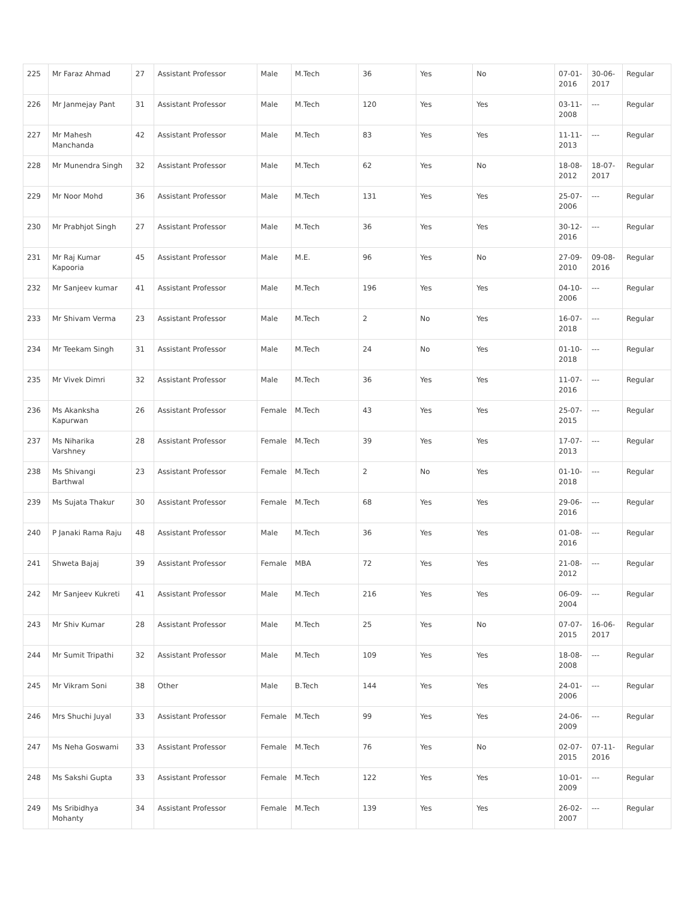| 225 | Mr Faraz Ahmad | 27 | Assistant Professor | Male | M.Tech | 36 | Yes | No | 07-01-2016 | 30-06-2017 | Regular |
| 226 | Mr Janmejay Pant | 31 | Assistant Professor | Male | M.Tech | 120 | Yes | Yes | 03-11-2008 | --- | Regular |
| 227 | Mr Mahesh Manchanda | 42 | Assistant Professor | Male | M.Tech | 83 | Yes | Yes | 11-11-2013 | --- | Regular |
| 228 | Mr Munendra Singh | 32 | Assistant Professor | Male | M.Tech | 62 | Yes | No | 18-08-2012 | 18-07-2017 | Regular |
| 229 | Mr Noor Mohd | 36 | Assistant Professor | Male | M.Tech | 131 | Yes | Yes | 25-07-2006 | --- | Regular |
| 230 | Mr Prabhjot Singh | 27 | Assistant Professor | Male | M.Tech | 36 | Yes | Yes | 30-12-2016 | --- | Regular |
| 231 | Mr Raj Kumar Kapooria | 45 | Assistant Professor | Male | M.E. | 96 | Yes | No | 27-09-2010 | 09-08-2016 | Regular |
| 232 | Mr Sanjeev kumar | 41 | Assistant Professor | Male | M.Tech | 196 | Yes | Yes | 04-10-2006 | --- | Regular |
| 233 | Mr Shivam Verma | 23 | Assistant Professor | Male | M.Tech | 2 | No | Yes | 16-07-2018 | --- | Regular |
| 234 | Mr Teekam Singh | 31 | Assistant Professor | Male | M.Tech | 24 | No | Yes | 01-10-2018 | --- | Regular |
| 235 | Mr Vivek Dimri | 32 | Assistant Professor | Male | M.Tech | 36 | Yes | Yes | 11-07-2016 | --- | Regular |
| 236 | Ms Akanksha Kapurwan | 26 | Assistant Professor | Female | M.Tech | 43 | Yes | Yes | 25-07-2015 | --- | Regular |
| 237 | Ms Niharika Varshney | 28 | Assistant Professor | Female | M.Tech | 39 | Yes | Yes | 17-07-2013 | --- | Regular |
| 238 | Ms Shivangi Barthwal | 23 | Assistant Professor | Female | M.Tech | 2 | No | Yes | 01-10-2018 | --- | Regular |
| 239 | Ms Sujata Thakur | 30 | Assistant Professor | Female | M.Tech | 68 | Yes | Yes | 29-06-2016 | --- | Regular |
| 240 | P Janaki Rama Raju | 48 | Assistant Professor | Male | M.Tech | 36 | Yes | Yes | 01-08-2016 | --- | Regular |
| 241 | Shweta Bajaj | 39 | Assistant Professor | Female | MBA | 72 | Yes | Yes | 21-08-2012 | --- | Regular |
| 242 | Mr Sanjeev Kukreti | 41 | Assistant Professor | Male | M.Tech | 216 | Yes | Yes | 06-09-2004 | --- | Regular |
| 243 | Mr Shiv Kumar | 28 | Assistant Professor | Male | M.Tech | 25 | Yes | No | 07-07-2015 | 16-06-2017 | Regular |
| 244 | Mr Sumit Tripathi | 32 | Assistant Professor | Male | M.Tech | 109 | Yes | Yes | 18-08-2008 | --- | Regular |
| 245 | Mr Vikram Soni | 38 | Other | Male | B.Tech | 144 | Yes | Yes | 24-01-2006 | --- | Regular |
| 246 | Mrs Shuchi Juyal | 33 | Assistant Professor | Female | M.Tech | 99 | Yes | Yes | 24-06-2009 | --- | Regular |
| 247 | Ms Neha Goswami | 33 | Assistant Professor | Female | M.Tech | 76 | Yes | No | 02-07-2015 | 07-11-2016 | Regular |
| 248 | Ms Sakshi Gupta | 33 | Assistant Professor | Female | M.Tech | 122 | Yes | Yes | 10-01-2009 | --- | Regular |
| 249 | Ms Sribidhya Mohanty | 34 | Assistant Professor | Female | M.Tech | 139 | Yes | Yes | 26-02-2007 | --- | Regular |